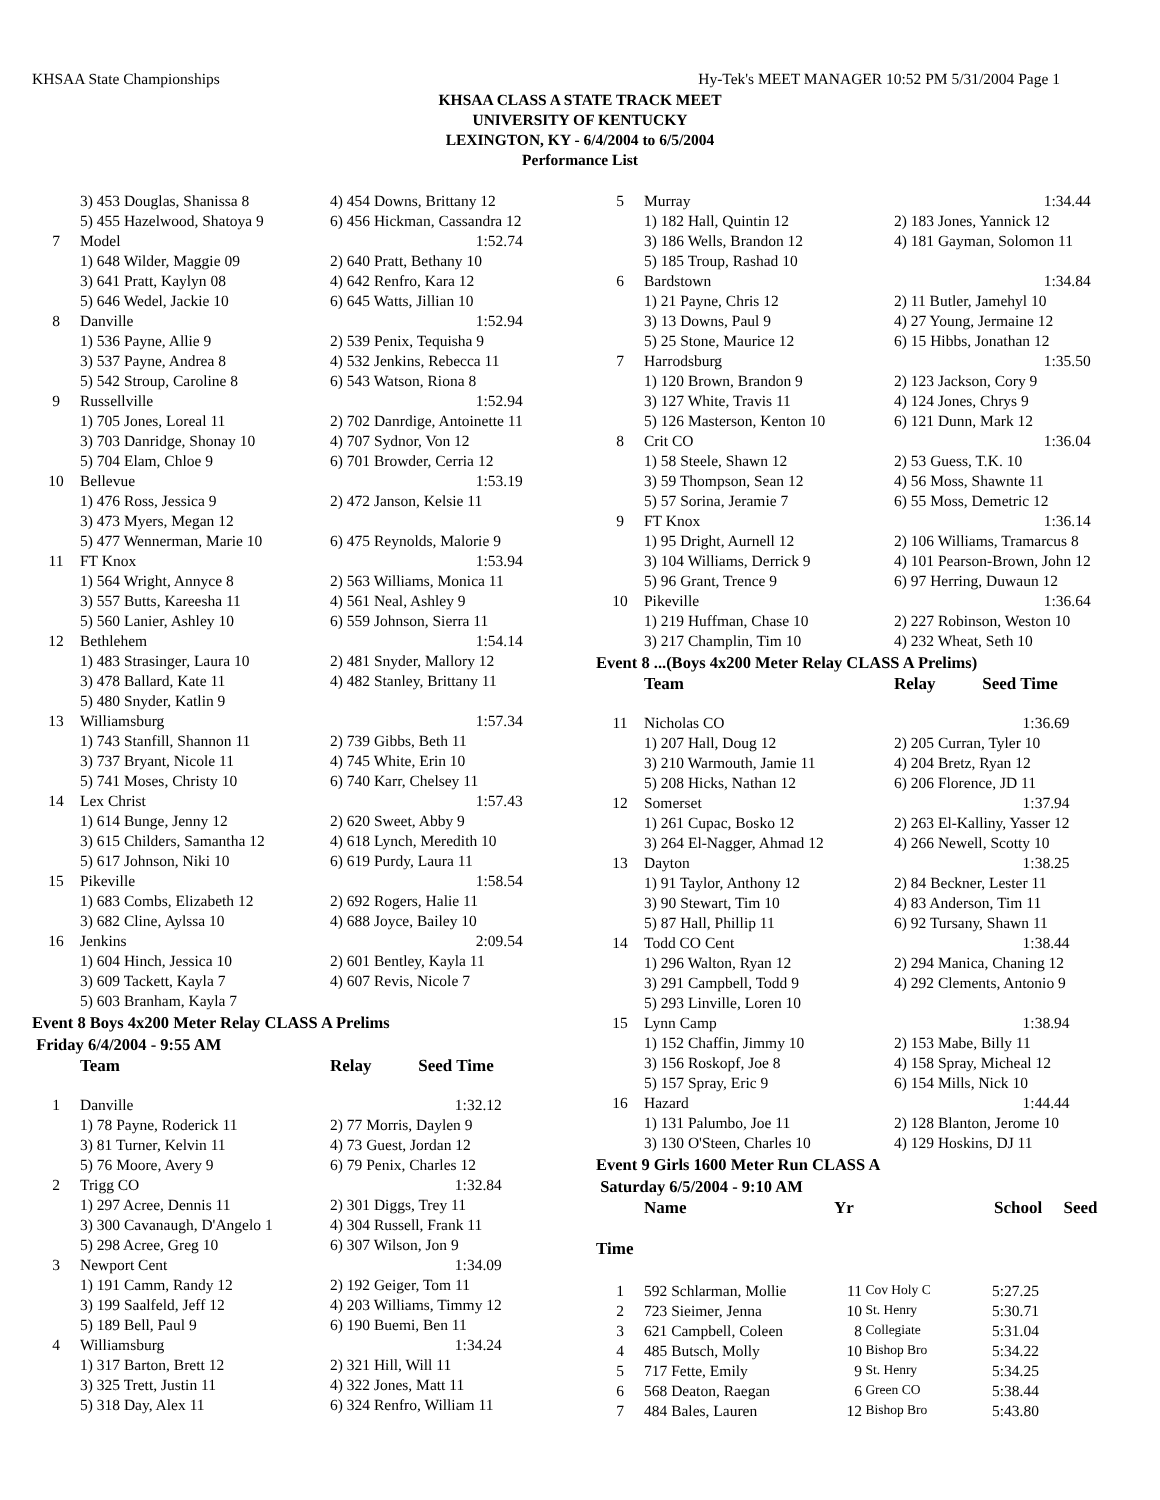KHSAA State Championships Hy-Tek's MEET MANAGER 10:52 PM 5/31/2004 Page 1
KHSAA CLASS A STATE TRACK MEET
UNIVERSITY OF KENTUCKY
LEXINGTON, KY - 6/4/2004 to 6/5/2004
Performance List
| | 3) 453 Douglas, Shanissa 8 | 4) 454 Downs, Brittany 12 |
| | 5) 455 Hazelwood, Shatoya 9 | 6) 456 Hickman, Cassandra 12 |
| 7 | Model | 1:52.74 |
| | 1) 648 Wilder, Maggie 09 | 2) 640 Pratt, Bethany 10 |
| | 3) 641 Pratt, Kaylyn 08 | 4) 642 Renfro, Kara 12 |
| | 5) 646 Wedel, Jackie 10 | 6) 645 Watts, Jillian 10 |
| 8 | Danville | 1:52.94 |
| | 1) 536 Payne, Allie 9 | 2) 539 Penix, Tequisha 9 |
| | 3) 537 Payne, Andrea 8 | 4) 532 Jenkins, Rebecca 11 |
| | 5) 542 Stroup, Caroline 8 | 6) 543 Watson, Riona 8 |
| 9 | Russellville | 1:52.94 |
| | 1) 705 Jones, Loreal 11 | 2) 702 Danrdige, Antoinette 11 |
| | 3) 703 Danridge, Shonay 10 | 4) 707 Sydnor, Von 12 |
| | 5) 704 Elam, Chloe 9 | 6) 701 Browder, Cerria 12 |
| 10 | Bellevue | 1:53.19 |
| | 1) 476 Ross, Jessica 9 | 2) 472 Janson, Kelsie 11 |
| | 3) 473 Myers, Megan 12 | |
| | 5) 477 Wennerman, Marie 10 | 6) 475 Reynolds, Malorie 9 |
| 11 | FT Knox | 1:53.94 |
| | 1) 564 Wright, Annyce 8 | 2) 563 Williams, Monica 11 |
| | 3) 557 Butts, Kareesha 11 | 4) 561 Neal, Ashley 9 |
| | 5) 560 Lanier, Ashley 10 | 6) 559 Johnson, Sierra 11 |
| 12 | Bethlehem | 1:54.14 |
| | 1) 483 Strasinger, Laura 10 | 2) 481 Snyder, Mallory 12 |
| | 3) 478 Ballard, Kate 11 | 4) 482 Stanley, Brittany 11 |
| | 5) 480 Snyder, Katlin 9 | |
| 13 | Williamsburg | 1:57.34 |
| | 1) 743 Stanfill, Shannon 11 | 2) 739 Gibbs, Beth 11 |
| | 3) 737 Bryant, Nicole 11 | 4) 745 White, Erin 10 |
| | 5) 741 Moses, Christy 10 | 6) 740 Karr, Chelsey 11 |
| 14 | Lex Christ | 1:57.43 |
| | 1) 614 Bunge, Jenny 12 | 2) 620 Sweet, Abby 9 |
| | 3) 615 Childers, Samantha 12 | 4) 618 Lynch, Meredith 10 |
| | 5) 617 Johnson, Niki 10 | 6) 619 Purdy, Laura 11 |
| 15 | Pikeville | 1:58.54 |
| | 1) 683 Combs, Elizabeth 12 | 2) 692 Rogers, Halie 11 |
| | 3) 682 Cline, Aylssa 10 | 4) 688 Joyce, Bailey 10 |
| 16 | Jenkins | 2:09.54 |
| | 1) 604 Hinch, Jessica 10 | 2) 601 Bentley, Kayla 11 |
| | 3) 609 Tackett, Kayla 7 | 4) 607 Revis, Nicole 7 |
| | 5) 603 Branham, Kayla 7 | |
Event 8 Boys 4x200 Meter Relay CLASS A Prelims
Friday 6/4/2004 - 9:55 AM
| | Team | Relay Seed Time |
| 1 | Danville | 1:32.12 |
| | 1) 78 Payne, Roderick 11 | 2) 77 Morris, Daylen 9 |
| | 3) 81 Turner, Kelvin 11 | 4) 73 Guest, Jordan 12 |
| | 5) 76 Moore, Avery 9 | 6) 79 Penix, Charles 12 |
| 2 | Trigg CO | 1:32.84 |
| | 1) 297 Acree, Dennis 11 | 2) 301 Diggs, Trey 11 |
| | 3) 300 Cavanaugh, D'Angelo 1 | 4) 304 Russell, Frank 11 |
| | 5) 298 Acree, Greg 10 | 6) 307 Wilson, Jon 9 |
| 3 | Newport Cent | 1:34.09 |
| | 1) 191 Camm, Randy 12 | 2) 192 Geiger, Tom 11 |
| | 3) 199 Saalfeld, Jeff 12 | 4) 203 Williams, Timmy 12 |
| | 5) 189 Bell, Paul 9 | 6) 190 Buemi, Ben 11 |
| 4 | Williamsburg | 1:34.24 |
| | 1) 317 Barton, Brett 12 | 2) 321 Hill, Will 11 |
| | 3) 325 Trett, Justin 11 | 4) 322 Jones, Matt 11 |
| | 5) 318 Day, Alex 11 | 6) 324 Renfro, William 11 |
| 5 | Murray | 1:34.44 |
| | 1) 182 Hall, Quintin 12 | 2) 183 Jones, Yannick 12 |
| | 3) 186 Wells, Brandon 12 | 4) 181 Gayman, Solomon 11 |
| | 5) 185 Troup, Rashad 10 | |
| 6 | Bardstown | 1:34.84 |
| | 1) 21 Payne, Chris 12 | 2) 11 Butler, Jamehyl 10 |
| | 3) 13 Downs, Paul 9 | 4) 27 Young, Jermaine 12 |
| | 5) 25 Stone, Maurice 12 | 6) 15 Hibbs, Jonathan 12 |
| 7 | Harrodsburg | 1:35.50 |
| | 1) 120 Brown, Brandon 9 | 2) 123 Jackson, Cory 9 |
| | 3) 127 White, Travis 11 | 4) 124 Jones, Chrys 9 |
| | 5) 126 Masterson, Kenton 10 | 6) 121 Dunn, Mark 12 |
| 8 | Crit CO | 1:36.04 |
| | 1) 58 Steele, Shawn 12 | 2) 53 Guess, T.K. 10 |
| | 3) 59 Thompson, Sean 12 | 4) 56 Moss, Shawnte 11 |
| | 5) 57 Sorina, Jeramie 7 | 6) 55 Moss, Demetric 12 |
| 9 | FT Knox | 1:36.14 |
| | 1) 95 Dright, Aurnell 12 | 2) 106 Williams, Tramarcus 8 |
| | 3) 104 Williams, Derrick 9 | 4) 101 Pearson-Brown, John 12 |
| | 5) 96 Grant, Trence 9 | 6) 97 Herring, Duwaun 12 |
| 10 | Pikeville | 1:36.64 |
| | 1) 219 Huffman, Chase 10 | 2) 227 Robinson, Weston 10 |
| | 3) 217 Champlin, Tim 10 | 4) 232 Wheat, Seth 10 |
Event 8 ...(Boys 4x200 Meter Relay CLASS A Prelims)
| | Team | Relay Seed Time |
| 11 | Nicholas CO | 1:36.69 |
| | 1) 207 Hall, Doug 12 | 2) 205 Curran, Tyler 10 |
| | 3) 210 Warmouth, Jamie 11 | 4) 204 Bretz, Ryan 12 |
| | 5) 208 Hicks, Nathan 12 | 6) 206 Florence, JD 11 |
| 12 | Somerset | 1:37.94 |
| | 1) 261 Cupac, Bosko 12 | 2) 263 El-Kalliny, Yasser 12 |
| | 3) 264 El-Nagger, Ahmad 12 | 4) 266 Newell, Scotty 10 |
| 13 | Dayton | 1:38.25 |
| | 1) 91 Taylor, Anthony 12 | 2) 84 Beckner, Lester 11 |
| | 3) 90 Stewart, Tim 10 | 4) 83 Anderson, Tim 11 |
| | 5) 87 Hall, Phillip 11 | 6) 92 Tursany, Shawn 11 |
| 14 | Todd CO Cent | 1:38.44 |
| | 1) 296 Walton, Ryan 12 | 2) 294 Manica, Chaning 12 |
| | 3) 291 Campbell, Todd 9 | 4) 292 Clements, Antonio 9 |
| | 5) 293 Linville, Loren 10 | |
| 15 | Lynn Camp | 1:38.94 |
| | 1) 152 Chaffin, Jimmy 10 | 2) 153 Mabe, Billy 11 |
| | 3) 156 Roskopf, Joe 8 | 4) 158 Spray, Micheal 12 |
| | 5) 157 Spray, Eric 9 | 6) 154 Mills, Nick 10 |
| 16 | Hazard | 1:44.44 |
| | 1) 131 Palumbo, Joe 11 | 2) 128 Blanton, Jerome 10 |
| | 3) 130 O'Steen, Charles 10 | 4) 129 Hoskins, DJ 11 |
Event 9 Girls 1600 Meter Run CLASS A
Saturday 6/5/2004 - 9:10 AM
| | Name | Yr | | School Seed |
Time
| 1 | 592 Schlarman, Mollie | 11 | Cov Holy C | 5:27.25 |
| 2 | 723 Sieimer, Jenna | 10 | St. Henry | 5:30.71 |
| 3 | 621 Campbell, Coleen | 8 | Collegiate | 5:31.04 |
| 4 | 485 Butsch, Molly | 10 | Bishop Bro | 5:34.22 |
| 5 | 717 Fette, Emily | 9 | St. Henry | 5:34.25 |
| 6 | 568 Deaton, Raegan | 6 | Green CO | 5:38.44 |
| 7 | 484 Bales, Lauren | 12 | Bishop Bro | 5:43.80 |